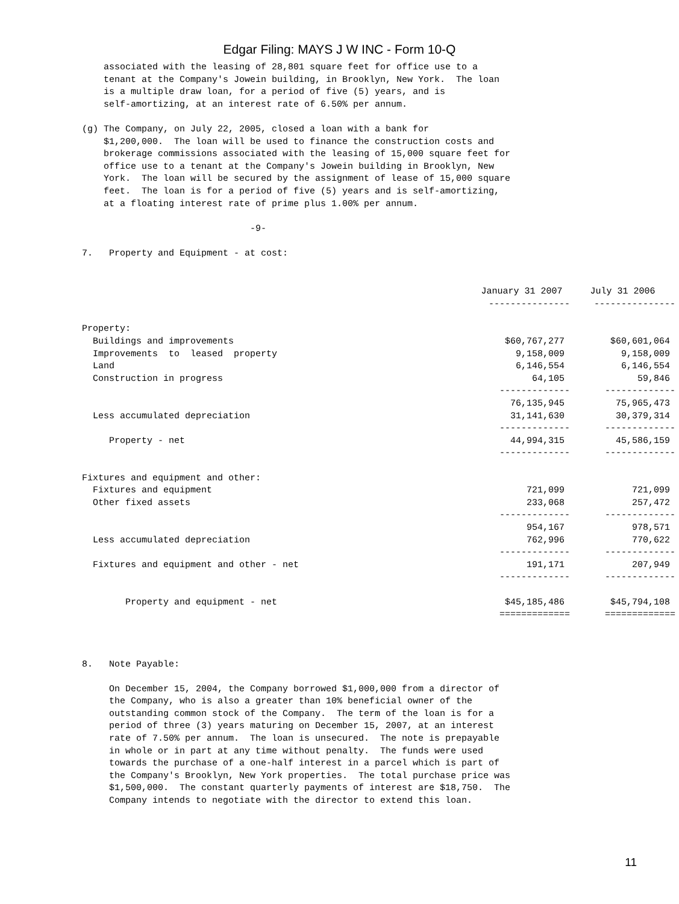Edgar Filing: MAYS J W INC - Form 10-Q
    associated with the leasing of 28,801 square feet for office use to a
    tenant at the Company's Jowein building, in Brooklyn, New York.  The loan
    is a multiple draw loan, for a period of five (5) years, and is
    self-amortizing, at an interest rate of 6.50% per annum.

(g) The Company, on July 22, 2005, closed a loan with a bank for
    $1,200,000.  The loan will be used to finance the construction costs and
    brokerage commissions associated with the leasing of 15,000 square feet for
    office use to a tenant at the Company's Jowein building in Brooklyn, New
    York.  The loan will be secured by the assignment of lease of 15,000 square
    feet.  The loan is for a period of five (5) years and is self-amortizing,
    at a floating interest rate of prime plus 1.00% per annum.

                               -9-

7.   Property and Equipment - at cost:
| | January 31 2007 | July 31 2006 |
| --- | --- | --- |
| | --------------- | --------------- |
| Property: | | |
| Buildings and improvements | $60,767,277 | $60,601,064 |
| Improvements to leased property | 9,158,009 | 9,158,009 |
| Land | 6,146,554 | 6,146,554 |
| Construction in progress | 64,105 | 59,846 |
| | ------------- | ------------- |
| | 76,135,945 | 75,965,473 |
| Less accumulated depreciation | 31,141,630 | 30,379,314 |
| | ------------- | ------------- |
| Property - net | 44,994,315 | 45,586,159 |
| | ------------- | ------------- |
| Fixtures and equipment and other: | | |
| Fixtures and equipment | 721,099 | 721,099 |
| Other fixed assets | 233,068 | 257,472 |
| | ------------- | ------------- |
| | 954,167 | 978,571 |
| Less accumulated depreciation | 762,996 | 770,622 |
| | ------------- | ------------- |
| Fixtures and equipment and other - net | 191,171 | 207,949 |
| | ------------- | ------------- |
| Property and equipment - net | $45,185,486 | $45,794,108 |
| | ============= | ============= |
8.   Note Payable:

     On December 15, 2004, the Company borrowed $1,000,000 from a director of
     the Company, who is also a greater than 10% beneficial owner of the
     outstanding common stock of the Company.  The term of the loan is for a
     period of three (3) years maturing on December 15, 2007, at an interest
     rate of 7.50% per annum.  The loan is unsecured.  The note is prepayable
     in whole or in part at any time without penalty.  The funds were used
     towards the purchase of a one-half interest in a parcel which is part of
     the Company's Brooklyn, New York properties.  The total purchase price was
     $1,500,000.  The constant quarterly payments of interest are $18,750.  The
     Company intends to negotiate with the director to extend this loan.
11